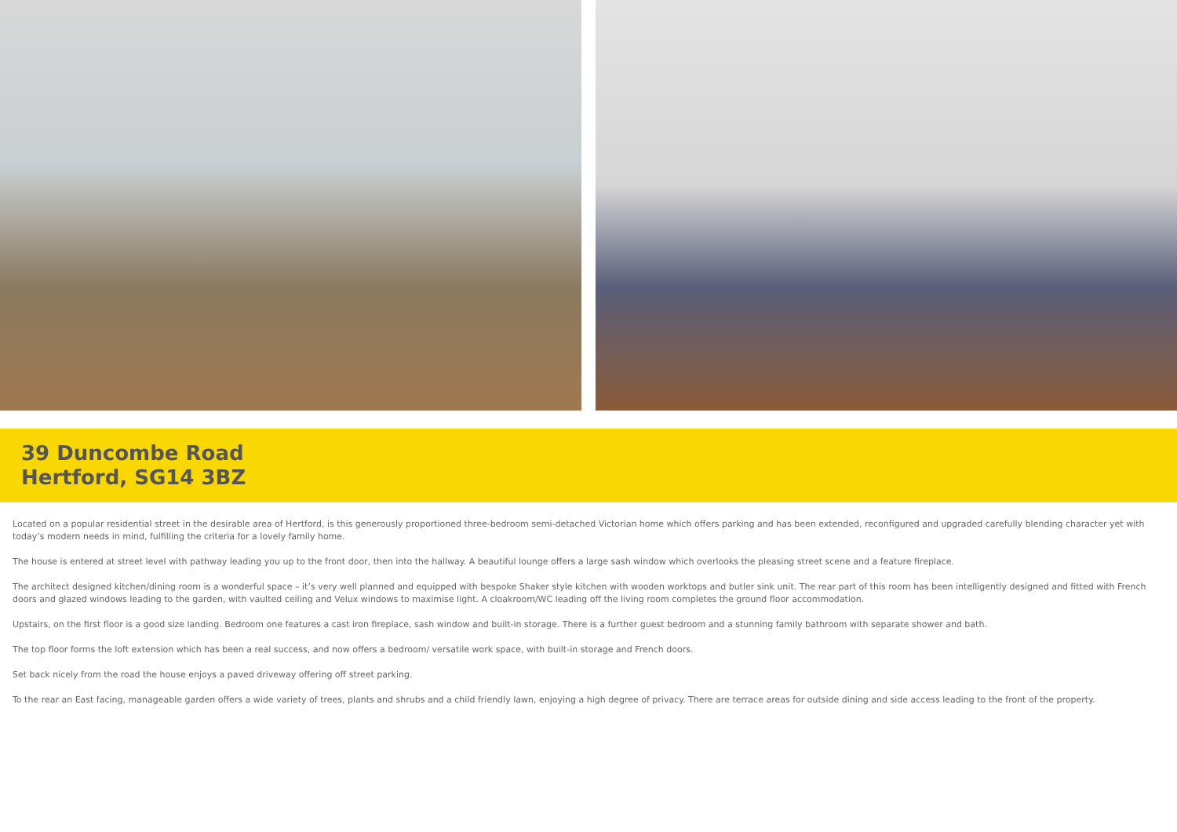39 Duncombe Road
Hertford, SG14 3BZ
Located on a popular residential street in the desirable area of Hertford, is this generously proportioned three-bedroom semi-detached Victorian home which offers parking and has been extended, reconfigured and upgraded carefully blending character yet with today’s modern needs in mind, fulfilling the criteria for a lovely family home.
The house is entered at street level with pathway leading you up to the front door, then into the hallway. A beautiful lounge offers a large sash window which overlooks the pleasing street scene and a feature fireplace.
The architect designed kitchen/dining room is a wonderful space – it’s very well planned and equipped with bespoke Shaker style kitchen with wooden worktops and butler sink unit. The rear part of this room has been intelligently designed and fitted with French doors and glazed windows leading to the garden, with vaulted ceiling and Velux windows to maximise light. A cloakroom/WC leading off the living room completes the ground floor accommodation.
Upstairs, on the first floor is a good size landing. Bedroom one features a cast iron fireplace, sash window and built-in storage. There is a further guest bedroom and a stunning family bathroom with separate shower and bath.
The top floor forms the loft extension which has been a real success, and now offers a bedroom/ versatile work space, with built-in storage and French doors.
Set back nicely from the road the house enjoys a paved driveway offering off street parking.
To the rear an East facing, manageable garden offers a wide variety of trees, plants and shrubs and a child friendly lawn, enjoying a high degree of privacy. There are terrace areas for outside dining and side access leading to the front of the property.